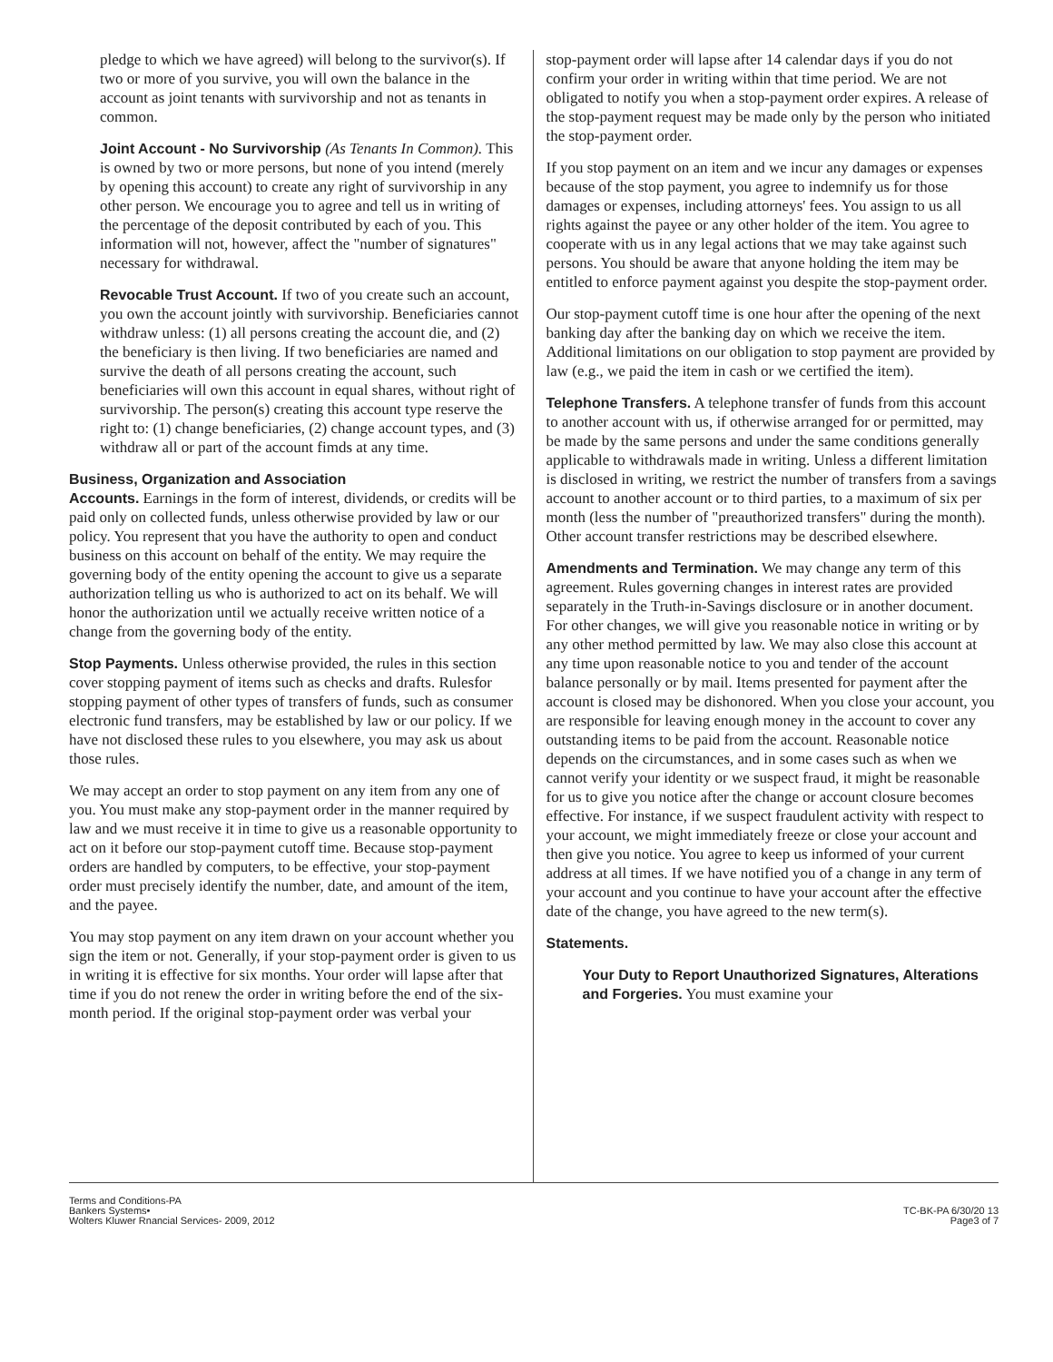pledge to which we have agreed) will belong to the survivor(s). If two or more of you survive, you will own the balance in the account as joint tenants with survivorship and not as tenants in common.
Joint Account - No Survivorship (As Tenants In Common). This is owned by two or more persons, but none of you intend (merely by opening this account) to create any right of survivorship in any other person. We encourage you to agree and tell us in writing of the percentage of the deposit contributed by each of you. This information will not, however, affect the "number of signatures" necessary for withdrawal.
Revocable Trust Account. If two of you create such an account, you own the account jointly with survivorship. Beneficiaries cannot withdraw unless: (1) all persons creating the account die, and (2) the beneficiary is then living. If two beneficiaries are named and survive the death of all persons creating the account, such beneficiaries will own this account in equal shares, without right of survivorship. The person(s) creating this account type reserve the right to: (1) change beneficiaries, (2) change account types, and (3) withdraw all or part of the account fimds at any time.
Business, Organization and Association
Accounts. Earnings in the form of interest, dividends, or credits will be paid only on collected funds, unless otherwise provided by law or our policy. You represent that you have the authority to open and conduct business on this account on behalf of the entity. We may require the governing body of the entity opening the account to give us a separate authorization telling us who is authorized to act on its behalf. We will honor the authorization until we actually receive written notice of a change from the governing body of the entity.
Stop Payments. Unless otherwise provided, the rules in this section cover stopping payment of items such as checks and drafts. Rulesfor stopping payment of other types of transfers of funds, such as consumer electronic fund transfers, may be established by law or our policy. If we have not disclosed these rules to you elsewhere, you may ask us about those rules.
We may accept an order to stop payment on any item from any one of you. You must make any stop-payment order in the manner required by law and we must receive it in time to give us a reasonable opportunity to act on it before our stop-payment cutoff time. Because stop-payment orders are handled by computers, to be effective, your stop-payment order must precisely identify the number, date, and amount of the item, and the payee.
You may stop payment on any item drawn on your account whether you sign the item or not. Generally, if your stop-payment order is given to us in writing it is effective for six months. Your order will lapse after that time if you do not renew the order in writing before the end of the six-month period. If the original stop-payment order was verbal your
stop-payment order will lapse after 14 calendar days if you do not confirm your order in writing within that time period. We are not obligated to notify you when a stop-payment order expires. A release of the stop-payment request may be made only by the person who initiated the stop-payment order.
If you stop payment on an item and we incur any damages or expenses because of the stop payment, you agree to indemnify us for those damages or expenses, including attorneys' fees. You assign to us all rights against the payee or any other holder of the item. You agree to cooperate with us in any legal actions that we may take against such persons. You should be aware that anyone holding the item may be entitled to enforce payment against you despite the stop-payment order.
Our stop-payment cutoff time is one hour after the opening of the next banking day after the banking day on which we receive the item. Additional limitations on our obligation to stop payment are provided by law (e.g., we paid the item in cash or we certified the item).
Telephone Transfers. A telephone transfer of funds from this account to another account with us, if otherwise arranged for or permitted, may be made by the same persons and under the same conditions generally applicable to withdrawals made in writing. Unless a different limitation is disclosed in writing, we restrict the number of transfers from a savings account to another account or to third parties, to a maximum of six per month (less the number of "preauthorized transfers" during the month). Other account transfer restrictions may be described elsewhere.
Amendments and Termination. We may change any term of this agreement. Rules governing changes in interest rates are provided separately in the Truth-in-Savings disclosure or in another document. For other changes, we will give you reasonable notice in writing or by any other method permitted by law. We may also close this account at any time upon reasonable notice to you and tender of the account balance personally or by mail. Items presented for payment after the account is closed may be dishonored. When you close your account, you are responsible for leaving enough money in the account to cover any outstanding items to be paid from the account. Reasonable notice depends on the circumstances, and in some cases such as when we cannot verify your identity or we suspect fraud, it might be reasonable for us to give you notice after the change or account closure becomes effective. For instance, if we suspect fraudulent activity with respect to your account, we might immediately freeze or close your account and then give you notice. You agree to keep us informed of your current address at all times. If we have notified you of a change in any term of your account and you continue to have your account after the effective date of the change, you have agreed to the new term(s).
Statements.
Your Duty to Report Unauthorized Signatures, Alterations and Forgeries. You must examine your
Terms and Conditions-PA
Bankers Systems•
Wolters Kluwer Rnancial Services- 2009, 2012
TC-BK-PA 6/30/20 13
Page3 of 7